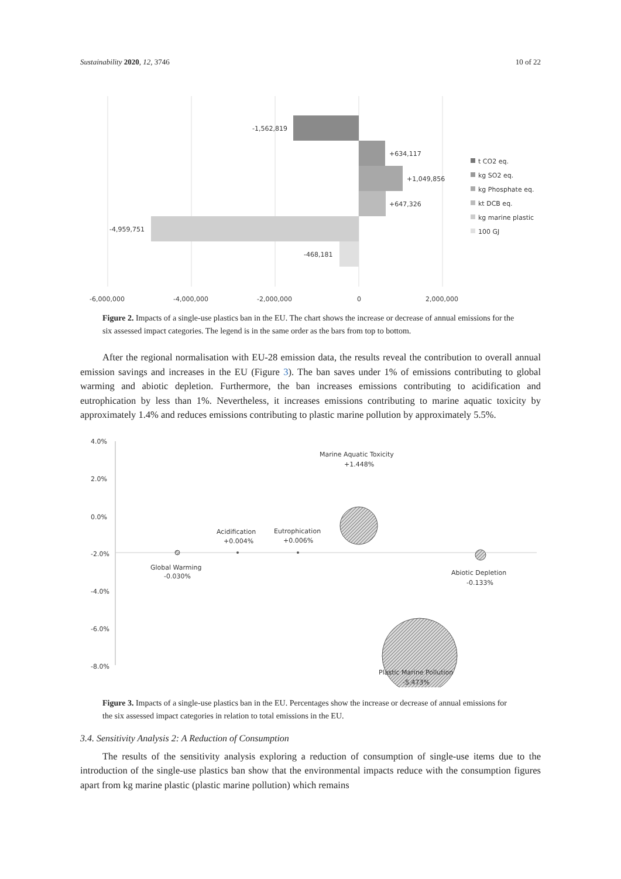Sustainability 2020, 12, 3746 10 of 22
-1,562,819
+634,117
+1,049,856
+647,326
-4,959,751
-468,181
t CO2 eq.
kg SO2 eq.
kg Phosphate eq.
kt DCB eq.
kg marine plastic
100 GJ
-6,000,000
-4,000,000
-2,000,000
0
2,000,000
Figure 2. Impacts of a single-use plastics ban in the EU. The chart shows the increase or decrease of annual emissions for the six assessed impact categories. The legend is in the same order as the bars from top to bottom.
After the regional normalisation with EU-28 emission data, the results reveal the contribution to overall annual emission savings and increases in the EU (Figure 3). The ban saves under 1% of emissions contributing to global warming and abiotic depletion. Furthermore, the ban increases emissions contributing to acidification and eutrophication by less than 1%. Nevertheless, it increases emissions contributing to marine aquatic toxicity by approximately 1.4% and reduces emissions contributing to plastic marine pollution by approximately 5.5%.
4.0%
2.0%
0.0%
-2.0%
-4.0%
-6.0%
-8.0%
Global Warming
-0.030%
Acidification
+0.004%
Eutrophication
+0.006%
Marine Aquatic Toxicity
+1.448%
Abiotic Depletion
-0.133%
Plastic Marine Pollution
-5.473%
Figure 3. Impacts of a single-use plastics ban in the EU. Percentages show the increase or decrease of annual emissions for the six assessed impact categories in relation to total emissions in the EU.
3.4. Sensitivity Analysis 2: A Reduction of Consumption
The results of the sensitivity analysis exploring a reduction of consumption of single-use items due to the introduction of the single-use plastics ban show that the environmental impacts reduce with the consumption figures apart from kg marine plastic (plastic marine pollution) which remains